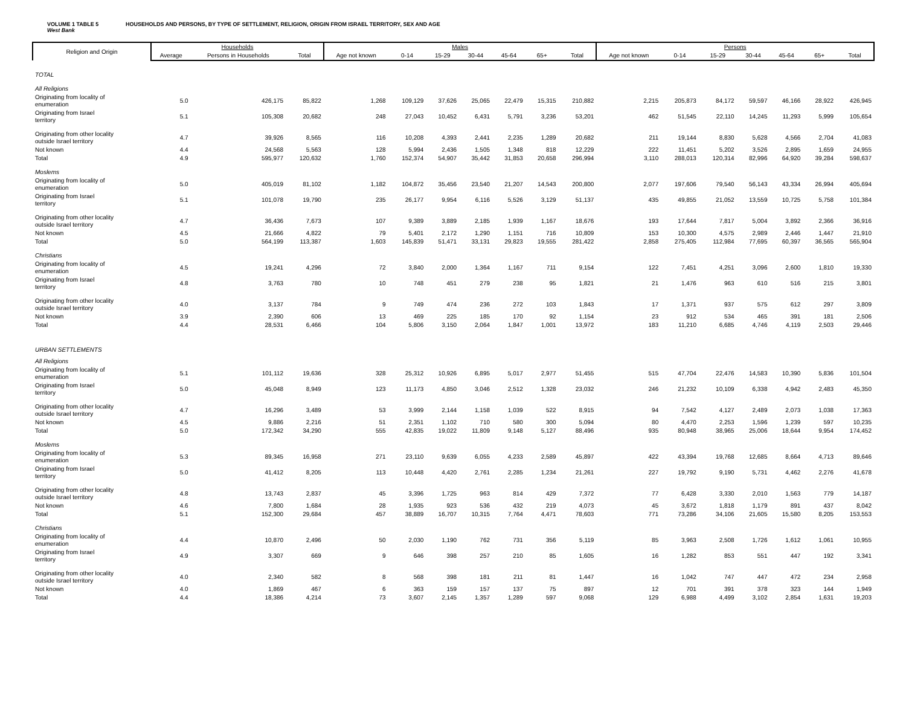VOLUME 1 TABLE 5 HOUSEHOLDS AND PERSONS, BY TYPE OF SETTLEMENT, RELIGION, ORIGIN FROM ISRAEL TERRITORY, SEX AND AGE
West Bank
| Religion and Origin | Households | | | Males | | | | | | | Persons | | | | | | |
| --- | --- | --- | --- | --- | --- | --- | --- | --- | --- | --- | --- | --- | --- | --- | --- | --- | --- |
| | Average | Persons in Households | Total | Age not known | 0-14 | 15-29 | 30-44 | 45-64 | 65+ | Total | Age not known | 0-14 | 15-29 | 30-44 | 45-64 | 65+ | Total |
| TOTAL | | | | | | | | | | | | | | | | | |
| All Religions | | | | | | | | | | | | | | | | | |
| Originating from locality of enumeration | 5.0 | 426,175 | 85,822 | 1,268 | 109,129 | 37,626 | 25,065 | 22,479 | 15,315 | 210,882 | 2,215 | 205,873 | 84,172 | 59,597 | 46,166 | 28,922 | 426,945 |
| Originating from Israel territory | 5.1 | 105,308 | 20,682 | 248 | 27,043 | 10,452 | 6,431 | 5,791 | 3,236 | 53,201 | 462 | 51,545 | 22,110 | 14,245 | 11,293 | 5,999 | 105,654 |
| Originating from other locality outside Israel territory | 4.7 | 39,926 | 8,565 | 116 | 10,208 | 4,393 | 2,441 | 2,235 | 1,289 | 20,682 | 211 | 19,144 | 8,830 | 5,628 | 4,566 | 2,704 | 41,083 |
| Not known | 4.4 | 24,568 | 5,563 | 128 | 5,994 | 2,436 | 1,505 | 1,348 | 818 | 12,229 | 222 | 11,451 | 5,202 | 3,526 | 2,895 | 1,659 | 24,955 |
| Total | 4.9 | 595,977 | 120,632 | 1,760 | 152,374 | 54,907 | 35,442 | 31,853 | 20,658 | 296,994 | 3,110 | 288,013 | 120,314 | 82,996 | 64,920 | 39,284 | 598,637 |
| Moslems | | | | | | | | | | | | | | | | | |
| Originating from locality of enumeration | 5.0 | 405,019 | 81,102 | 1,182 | 104,872 | 35,456 | 23,540 | 21,207 | 14,543 | 200,800 | 2,077 | 197,606 | 79,540 | 56,143 | 43,334 | 26,994 | 405,694 |
| Originating from Israel territory | 5.1 | 101,078 | 19,790 | 235 | 26,177 | 9,954 | 6,116 | 5,526 | 3,129 | 51,137 | 435 | 49,855 | 21,052 | 13,559 | 10,725 | 5,758 | 101,384 |
| Originating from other locality outside Israel territory | 4.7 | 36,436 | 7,673 | 107 | 9,389 | 3,889 | 2,185 | 1,939 | 1,167 | 18,676 | 193 | 17,644 | 7,817 | 5,004 | 3,892 | 2,366 | 36,916 |
| Not known | 4.5 | 21,666 | 4,822 | 79 | 5,401 | 2,172 | 1,290 | 1,151 | 716 | 10,809 | 153 | 10,300 | 4,575 | 2,989 | 2,446 | 1,447 | 21,910 |
| Total | 5.0 | 564,199 | 113,387 | 1,603 | 145,839 | 51,471 | 33,131 | 29,823 | 19,555 | 281,422 | 2,858 | 275,405 | 112,984 | 77,695 | 60,397 | 36,565 | 565,904 |
| Christians | | | | | | | | | | | | | | | | | |
| Originating from locality of enumeration | 4.5 | 19,241 | 4,296 | 72 | 3,840 | 2,000 | 1,364 | 1,167 | 711 | 9,154 | 122 | 7,451 | 4,251 | 3,096 | 2,600 | 1,810 | 19,330 |
| Originating from Israel territory | 4.8 | 3,763 | 780 | 10 | 748 | 451 | 279 | 238 | 95 | 1,821 | 21 | 1,476 | 963 | 610 | 516 | 215 | 3,801 |
| Originating from other locality outside Israel territory | 4.0 | 3,137 | 784 | 9 | 749 | 474 | 236 | 272 | 103 | 1,843 | 17 | 1,371 | 937 | 575 | 612 | 297 | 3,809 |
| Not known | 3.9 | 2,390 | 606 | 13 | 469 | 225 | 185 | 170 | 92 | 1,154 | 23 | 912 | 534 | 465 | 391 | 181 | 2,506 |
| Total | 4.4 | 28,531 | 6,466 | 104 | 5,806 | 3,150 | 2,064 | 1,847 | 1,001 | 13,972 | 183 | 11,210 | 6,685 | 4,746 | 4,119 | 2,503 | 29,446 |
| URBAN SETTLEMENTS | | | | | | | | | | | | | | | | | |
| All Religions | | | | | | | | | | | | | | | | | |
| Originating from locality of enumeration | 5.1 | 101,112 | 19,636 | 328 | 25,312 | 10,926 | 6,895 | 5,017 | 2,977 | 51,455 | 515 | 47,704 | 22,476 | 14,583 | 10,390 | 5,836 | 101,504 |
| Originating from Israel territory | 5.0 | 45,048 | 8,949 | 123 | 11,173 | 4,850 | 3,046 | 2,512 | 1,328 | 23,032 | 246 | 21,232 | 10,109 | 6,338 | 4,942 | 2,483 | 45,350 |
| Originating from other locality outside Israel territory | 4.7 | 16,296 | 3,489 | 53 | 3,999 | 2,144 | 1,158 | 1,039 | 522 | 8,915 | 94 | 7,542 | 4,127 | 2,489 | 2,073 | 1,038 | 17,363 |
| Not known | 4.5 | 9,886 | 2,216 | 51 | 2,351 | 1,102 | 710 | 580 | 300 | 5,094 | 80 | 4,470 | 2,253 | 1,596 | 1,239 | 597 | 10,235 |
| Total | 5.0 | 172,342 | 34,290 | 555 | 42,835 | 19,022 | 11,809 | 9,148 | 5,127 | 88,496 | 935 | 80,948 | 38,965 | 25,006 | 18,644 | 9,954 | 174,452 |
| Moslems | | | | | | | | | | | | | | | | | |
| Originating from locality of enumeration | 5.3 | 89,345 | 16,958 | 271 | 23,110 | 9,639 | 6,055 | 4,233 | 2,589 | 45,897 | 422 | 43,394 | 19,768 | 12,685 | 8,664 | 4,713 | 89,646 |
| Originating from Israel territory | 5.0 | 41,412 | 8,205 | 113 | 10,448 | 4,420 | 2,761 | 2,285 | 1,234 | 21,261 | 227 | 19,792 | 9,190 | 5,731 | 4,462 | 2,276 | 41,678 |
| Originating from other locality outside Israel territory | 4.8 | 13,743 | 2,837 | 45 | 3,396 | 1,725 | 963 | 814 | 429 | 7,372 | 77 | 6,428 | 3,330 | 2,010 | 1,563 | 779 | 14,187 |
| Not known | 4.6 | 7,800 | 1,684 | 28 | 1,935 | 923 | 536 | 432 | 219 | 4,073 | 45 | 3,672 | 1,818 | 1,179 | 891 | 437 | 8,042 |
| Total | 5.1 | 152,300 | 29,684 | 457 | 38,889 | 16,707 | 10,315 | 7,764 | 4,471 | 78,603 | 771 | 73,286 | 34,106 | 21,605 | 15,580 | 8,205 | 153,553 |
| Christians | | | | | | | | | | | | | | | | | |
| Originating from locality of enumeration | 4.4 | 10,870 | 2,496 | 50 | 2,030 | 1,190 | 762 | 731 | 356 | 5,119 | 85 | 3,963 | 2,508 | 1,726 | 1,612 | 1,061 | 10,955 |
| Originating from Israel territory | 4.9 | 3,307 | 669 | 9 | 646 | 398 | 257 | 210 | 85 | 1,605 | 16 | 1,282 | 853 | 551 | 447 | 192 | 3,341 |
| Originating from other locality outside Israel territory | 4.0 | 2,340 | 582 | 8 | 568 | 398 | 181 | 211 | 81 | 1,447 | 16 | 1,042 | 747 | 447 | 472 | 234 | 2,958 |
| Not known | 4.0 | 1,869 | 467 | 6 | 363 | 159 | 157 | 137 | 75 | 897 | 12 | 701 | 391 | 378 | 323 | 144 | 1,949 |
| Total | 4.4 | 18,386 | 4,214 | 73 | 3,607 | 2,145 | 1,357 | 1,289 | 597 | 9,068 | 129 | 6,988 | 4,499 | 3,102 | 2,854 | 1,631 | 19,203 |